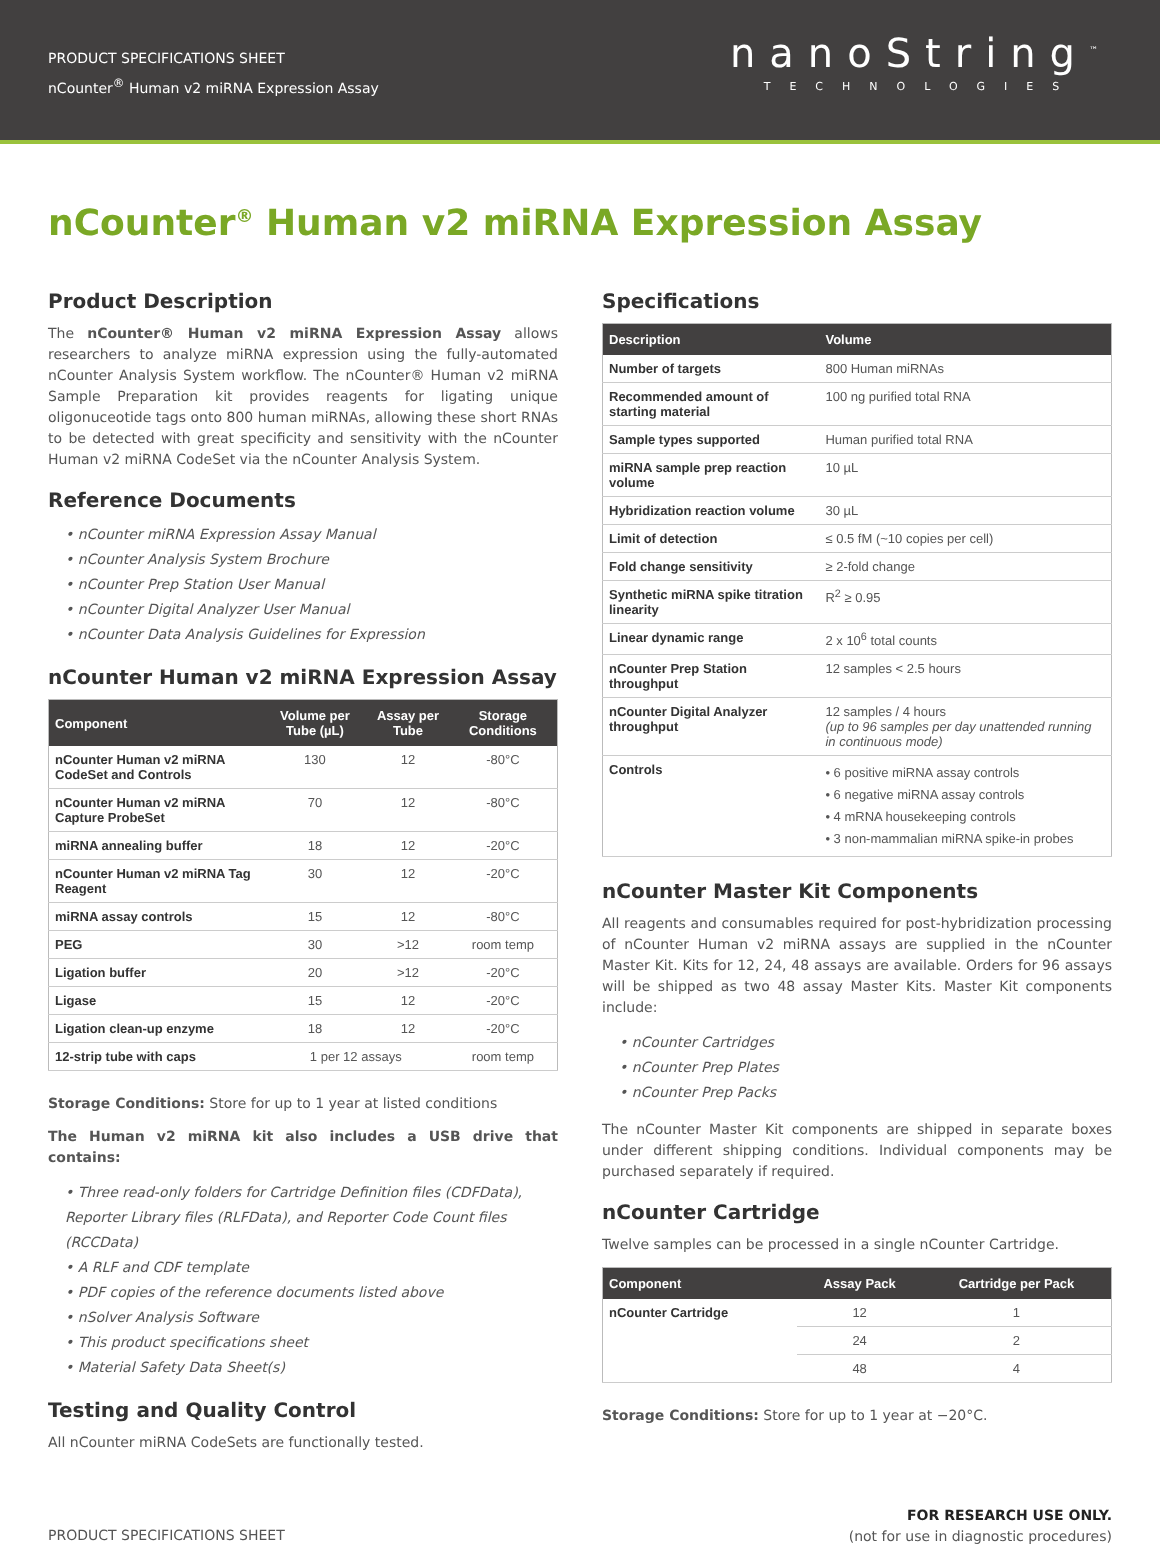PRODUCT SPECIFICATIONS SHEET
nCounter<sup>®</sup> Human v2 miRNA Expression Assay
nanoString<sup>™</sup>
TECHNOLOGIES
nCounter<sup>®</sup> Human v2 miRNA Expression Assay
Product Description
The nCounter® Human v2 miRNA Expression Assay allows researchers to analyze miRNA expression using the fully-automated nCounter Analysis System workflow. The nCounter® Human v2 miRNA Sample Preparation kit provides reagents for ligating unique oligonuceotide tags onto 800 human miRNAs, allowing these short RNAs to be detected with great specificity and sensitivity with the nCounter Human v2 miRNA CodeSet via the nCounter Analysis System.
Reference Documents
• nCounter miRNA Expression Assay Manual
• nCounter Analysis System Brochure
• nCounter Prep Station User Manual
• nCounter Digital Analyzer User Manual
• nCounter Data Analysis Guidelines for Expression
nCounter Human v2 miRNA Expression Assay
| Component | Volume per Tube (µL) | Assay per Tube | Storage Conditions |
| --- | --- | --- | --- |
| nCounter Human v2 miRNA CodeSet and Controls | 130 | 12 | -80°C |
| nCounter Human v2 miRNA Capture ProbeSet | 70 | 12 | -80°C |
| miRNA annealing buffer | 18 | 12 | -20°C |
| nCounter Human v2 miRNA Tag Reagent | 30 | 12 | -20°C |
| miRNA assay controls | 15 | 12 | -80°C |
| PEG | 30 | >12 | room temp |
| Ligation buffer | 20 | >12 | -20°C |
| Ligase | 15 | 12 | -20°C |
| Ligation clean-up enzyme | 18 | 12 | -20°C |
| 12-strip tube with caps | 1 per 12 assays | | room temp |
Storage Conditions: Store for up to 1 year at listed conditions
The Human v2 miRNA kit also includes a USB drive that contains:
• Three read-only folders for Cartridge Definition files (CDFData), Reporter Library files (RLFData), and Reporter Code Count files (RCCData)
• A RLF and CDF template
• PDF copies of the reference documents listed above
• nSolver Analysis Software
• This product specifications sheet
• Material Safety Data Sheet(s)
Testing and Quality Control
All nCounter miRNA CodeSets are functionally tested.
Specifications
| Description | Volume |
| --- | --- |
| Number of targets | 800 Human miRNAs |
| Recommended amount of starting material | 100 ng purified total RNA |
| Sample types supported | Human purified total RNA |
| miRNA sample prep reaction volume | 10 µL |
| Hybridization reaction volume | 30 µL |
| Limit of detection | ≤ 0.5 fM (~10 copies per cell) |
| Fold change sensitivity | ≥ 2-fold change |
| Synthetic miRNA spike titration linearity | R<sup>2</sup> ≥ 0.95 |
| Linear dynamic range | 2 x 10<sup>6</sup> total counts |
| nCounter Prep Station throughput | 12 samples < 2.5 hours |
| nCounter Digital Analyzer throughput | 12 samples / 4 hours (up to 96 samples per day unattended running in continuous mode) |
| Controls | • 6 positive miRNA assay controls • 6 negative miRNA assay controls • 4 mRNA housekeeping controls • 3 non-mammalian miRNA spike-in probes |
nCounter Master Kit Components
All reagents and consumables required for post-hybridization processing of nCounter Human v2 miRNA assays are supplied in the nCounter Master Kit. Kits for 12, 24, 48 assays are available. Orders for 96 assays will be shipped as two 48 assay Master Kits. Master Kit components include:
• nCounter Cartridges
• nCounter Prep Plates
• nCounter Prep Packs
The nCounter Master Kit components are shipped in separate boxes under different shipping conditions. Individual components may be purchased separately if required.
nCounter Cartridge
Twelve samples can be processed in a single nCounter Cartridge.
| Component | Assay Pack | Cartridge per Pack |
| --- | --- | --- |
| nCounter Cartridge | 12 | 1 |
| | 24 | 2 |
| | 48 | 4 |
Storage Conditions: Store for up to 1 year at −20°C.
PRODUCT SPECIFICATIONS SHEET
FOR RESEARCH USE ONLY.
(not for use in diagnostic procedures)